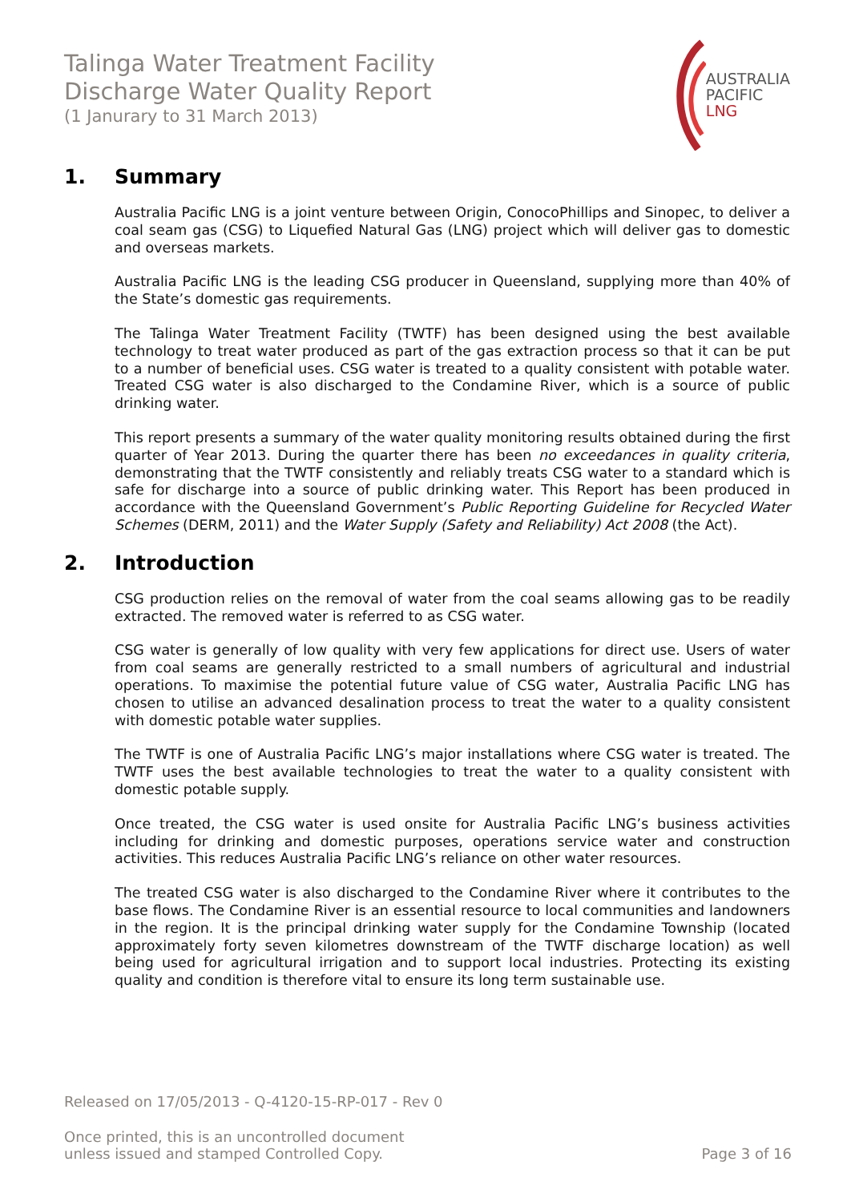Talinga Water Treatment Facility
Discharge Water Quality Report
(1 Janurary to 31 March 2013)
AUSTRALIA
PACIFIC
LNG
1. Summary
Australia Pacific LNG is a joint venture between Origin, ConocoPhillips and Sinopec, to deliver a coal seam gas (CSG) to Liquefied Natural Gas (LNG) project which will deliver gas to domestic and overseas markets.
Australia Pacific LNG is the leading CSG producer in Queensland, supplying more than 40% of the State’s domestic gas requirements.
The Talinga Water Treatment Facility (TWTF) has been designed using the best available technology to treat water produced as part of the gas extraction process so that it can be put to a number of beneficial uses. CSG water is treated to a quality consistent with potable water. Treated CSG water is also discharged to the Condamine River, which is a source of public drinking water.
This report presents a summary of the water quality monitoring results obtained during the first quarter of Year 2013. During the quarter there has been no exceedances in quality criteria, demonstrating that the TWTF consistently and reliably treats CSG water to a standard which is safe for discharge into a source of public drinking water. This Report has been produced in accordance with the Queensland Government’s Public Reporting Guideline for Recycled Water Schemes (DERM, 2011) and the Water Supply (Safety and Reliability) Act 2008 (the Act).
2. Introduction
CSG production relies on the removal of water from the coal seams allowing gas to be readily extracted. The removed water is referred to as CSG water.
CSG water is generally of low quality with very few applications for direct use. Users of water from coal seams are generally restricted to a small numbers of agricultural and industrial operations. To maximise the potential future value of CSG water, Australia Pacific LNG has chosen to utilise an advanced desalination process to treat the water to a quality consistent with domestic potable water supplies.
The TWTF is one of Australia Pacific LNG’s major installations where CSG water is treated. The TWTF uses the best available technologies to treat the water to a quality consistent with domestic potable supply.
Once treated, the CSG water is used onsite for Australia Pacific LNG’s business activities including for drinking and domestic purposes, operations service water and construction activities. This reduces Australia Pacific LNG’s reliance on other water resources.
The treated CSG water is also discharged to the Condamine River where it contributes to the base flows. The Condamine River is an essential resource to local communities and landowners in the region. It is the principal drinking water supply for the Condamine Township (located approximately forty seven kilometres downstream of the TWTF discharge location) as well being used for agricultural irrigation and to support local industries. Protecting its existing quality and condition is therefore vital to ensure its long term sustainable use.
Released on 17/05/2013 - Q-4120-15-RP-017 - Rev 0
Once printed, this is an uncontrolled document
unless issued and stamped Controlled Copy.
Page 3 of 16